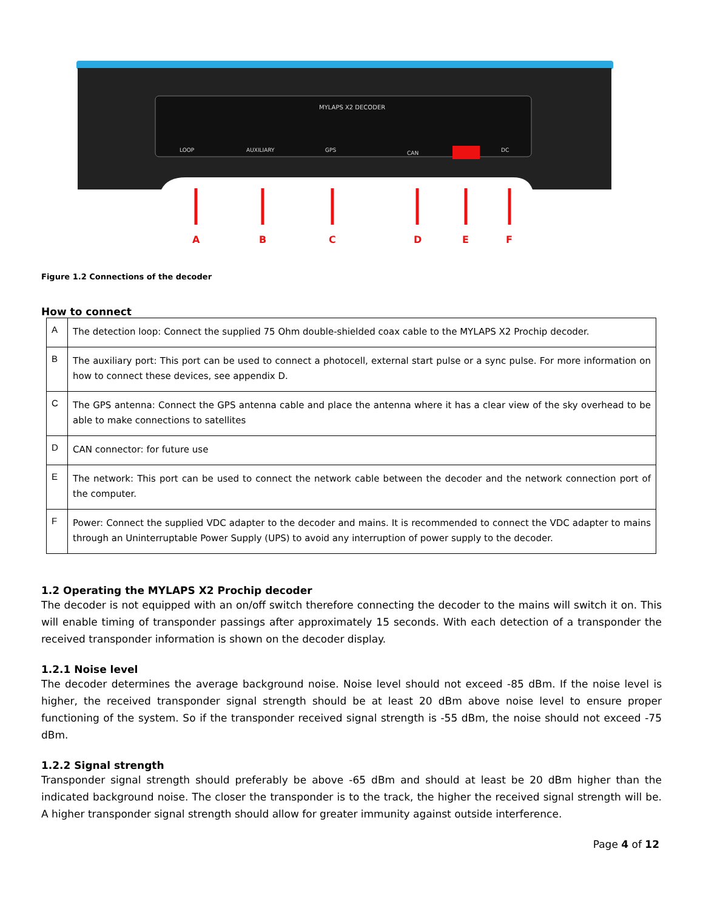MYLAPS X2 DECODER
LOOP
AUXILIARY
GPS
CAN
DC
A
B
C
D
E
F
Figure 1.2 Connections of the decoder
How to connect
| A | The detection loop: Connect the supplied 75 Ohm double-shielded coax cable to the MYLAPS X2 Prochip decoder. |
| B | The auxiliary port: This port can be used to connect a photocell, external start pulse or a sync pulse. For more information on how to connect these devices, see appendix D. |
| C | The GPS antenna: Connect the GPS antenna cable and place the antenna where it has a clear view of the sky overhead to be able to make connections to satellites |
| D | CAN connector: for future use |
| E | The network: This port can be used to connect the network cable between the decoder and the network connection port of the computer. |
| F | Power: Connect the supplied VDC adapter to the decoder and mains. It is recommended to connect the VDC adapter to mains through an Uninterruptable Power Supply (UPS) to avoid any interruption of power supply to the decoder. |
1.2 Operating the MYLAPS X2 Prochip decoder
The decoder is not equipped with an on/off switch therefore connecting the decoder to the mains will switch it on. This will enable timing of transponder passings after approximately 15 seconds. With each detection of a transponder the received transponder information is shown on the decoder display.
1.2.1 Noise level
The decoder determines the average background noise. Noise level should not exceed -85 dBm. If the noise level is higher, the received transponder signal strength should be at least 20 dBm above noise level to ensure proper functioning of the system. So if the transponder received signal strength is -55 dBm, the noise should not exceed -75 dBm.
1.2.2 Signal strength
Transponder signal strength should preferably be above -65 dBm and should at least be 20 dBm higher than the indicated background noise. The closer the transponder is to the track, the higher the received signal strength will be. A higher transponder signal strength should allow for greater immunity against outside interference.
Page 4 of 12